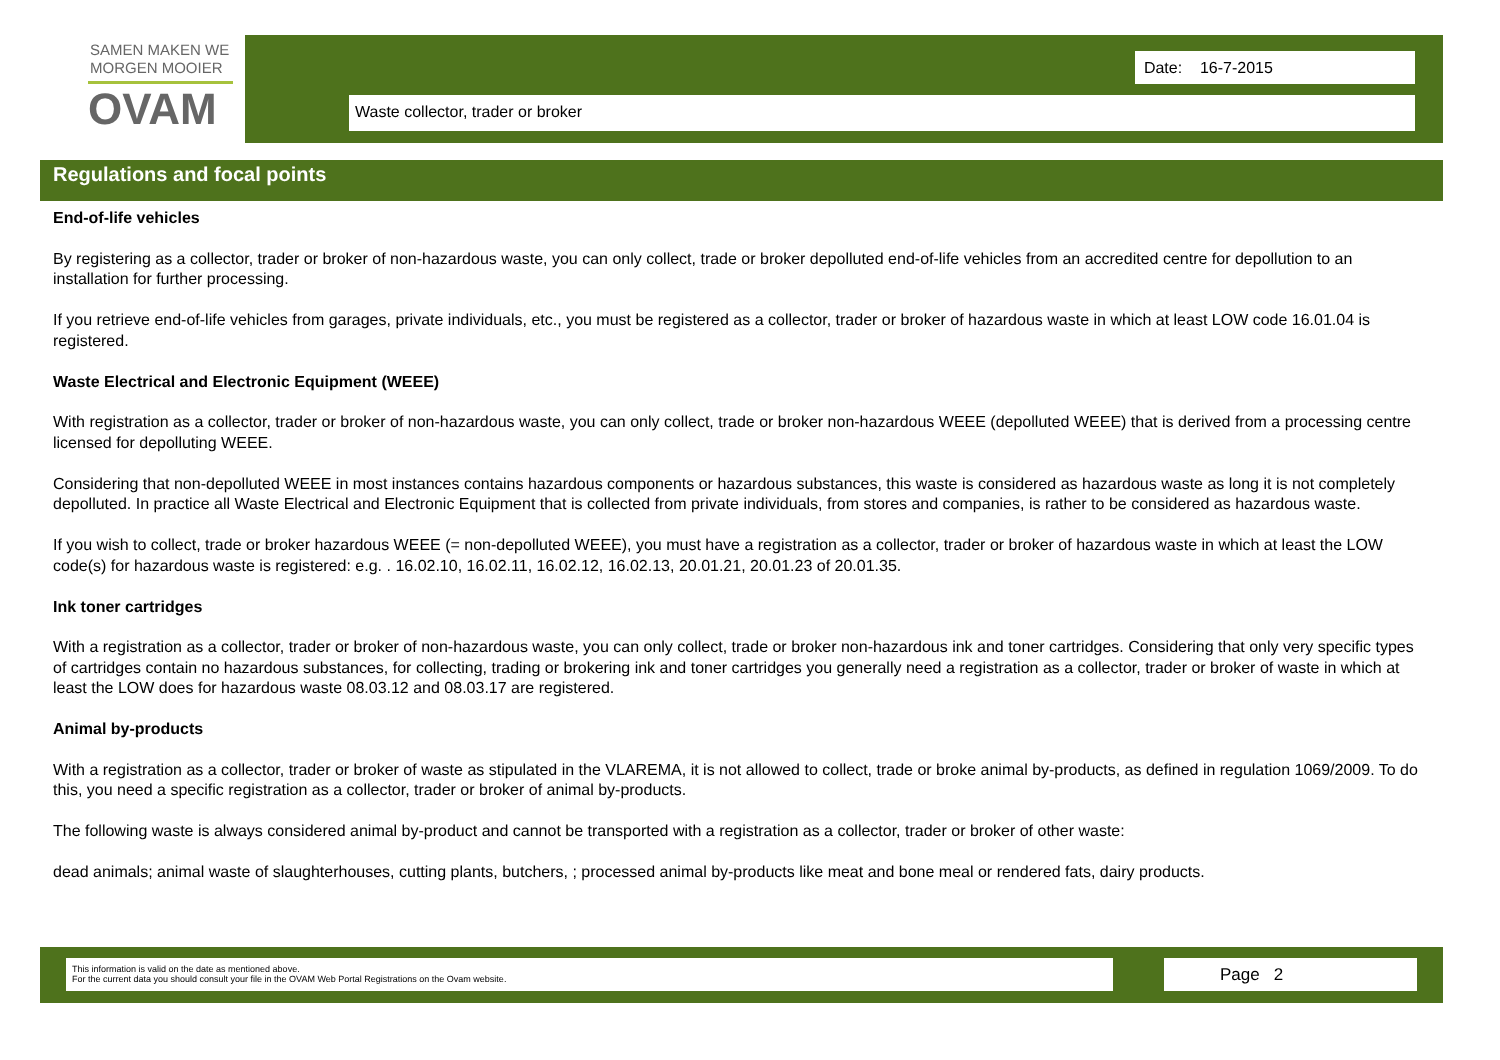SAMEN MAKEN WE
MORGEN MOOIER
OVAM
Date: 16-7-2015
Waste collector, trader or broker
Regulations and focal points
End-of-life vehicles
By registering as a collector, trader or broker of non-hazardous waste, you can only collect, trade or broker depolluted end-of-life vehicles from an accredited centre for depollution to an installation for further processing.
If you retrieve end-of-life vehicles from garages, private individuals, etc., you must be registered as a collector, trader or broker of hazardous waste in which at least LOW code 16.01.04 is registered.
Waste Electrical and Electronic Equipment (WEEE)
With registration as a collector, trader or broker of non-hazardous waste, you can only collect, trade or broker non-hazardous WEEE (depolluted WEEE) that is derived from a processing centre licensed for depolluting WEEE.
Considering that non-depolluted WEEE in most instances contains hazardous components or hazardous substances, this waste is considered as hazardous waste as long it is not completely depolluted. In practice all Waste Electrical and Electronic Equipment that is collected from private individuals, from stores and companies, is rather to be considered as hazardous waste.
If you wish to collect, trade or broker hazardous WEEE (= non-depolluted WEEE), you must have a registration as a collector, trader or broker of hazardous waste in which at least the LOW code(s) for hazardous waste is registered: e.g. . 16.02.10, 16.02.11, 16.02.12, 16.02.13, 20.01.21, 20.01.23 of 20.01.35.
Ink toner cartridges
With a registration as a collector, trader or broker of non-hazardous waste, you can only collect, trade or broker non-hazardous ink and toner cartridges. Considering that only very specific types of cartridges contain no hazardous substances, for collecting, trading or brokering ink and toner cartridges you generally need a registration as a collector, trader or broker of waste in which at least the LOW does for hazardous waste 08.03.12 and 08.03.17 are registered.
Animal by-products
With a registration as a collector, trader or broker of waste as stipulated in the VLAREMA, it is not allowed to collect, trade or broke animal by-products, as defined in regulation 1069/2009. To do this, you need a specific registration as a collector, trader or broker of animal by-products.
The following waste is always considered animal by-product and cannot be transported with a registration as a collector, trader or broker of other waste:
dead animals; animal waste of slaughterhouses, cutting plants, butchers, ; processed animal by-products like meat and bone meal or rendered fats, dairy products.
This information is valid on the date as mentioned above.
For the current data you should consult your file in the OVAM Web Portal Registrations on the Ovam website.
Page 2